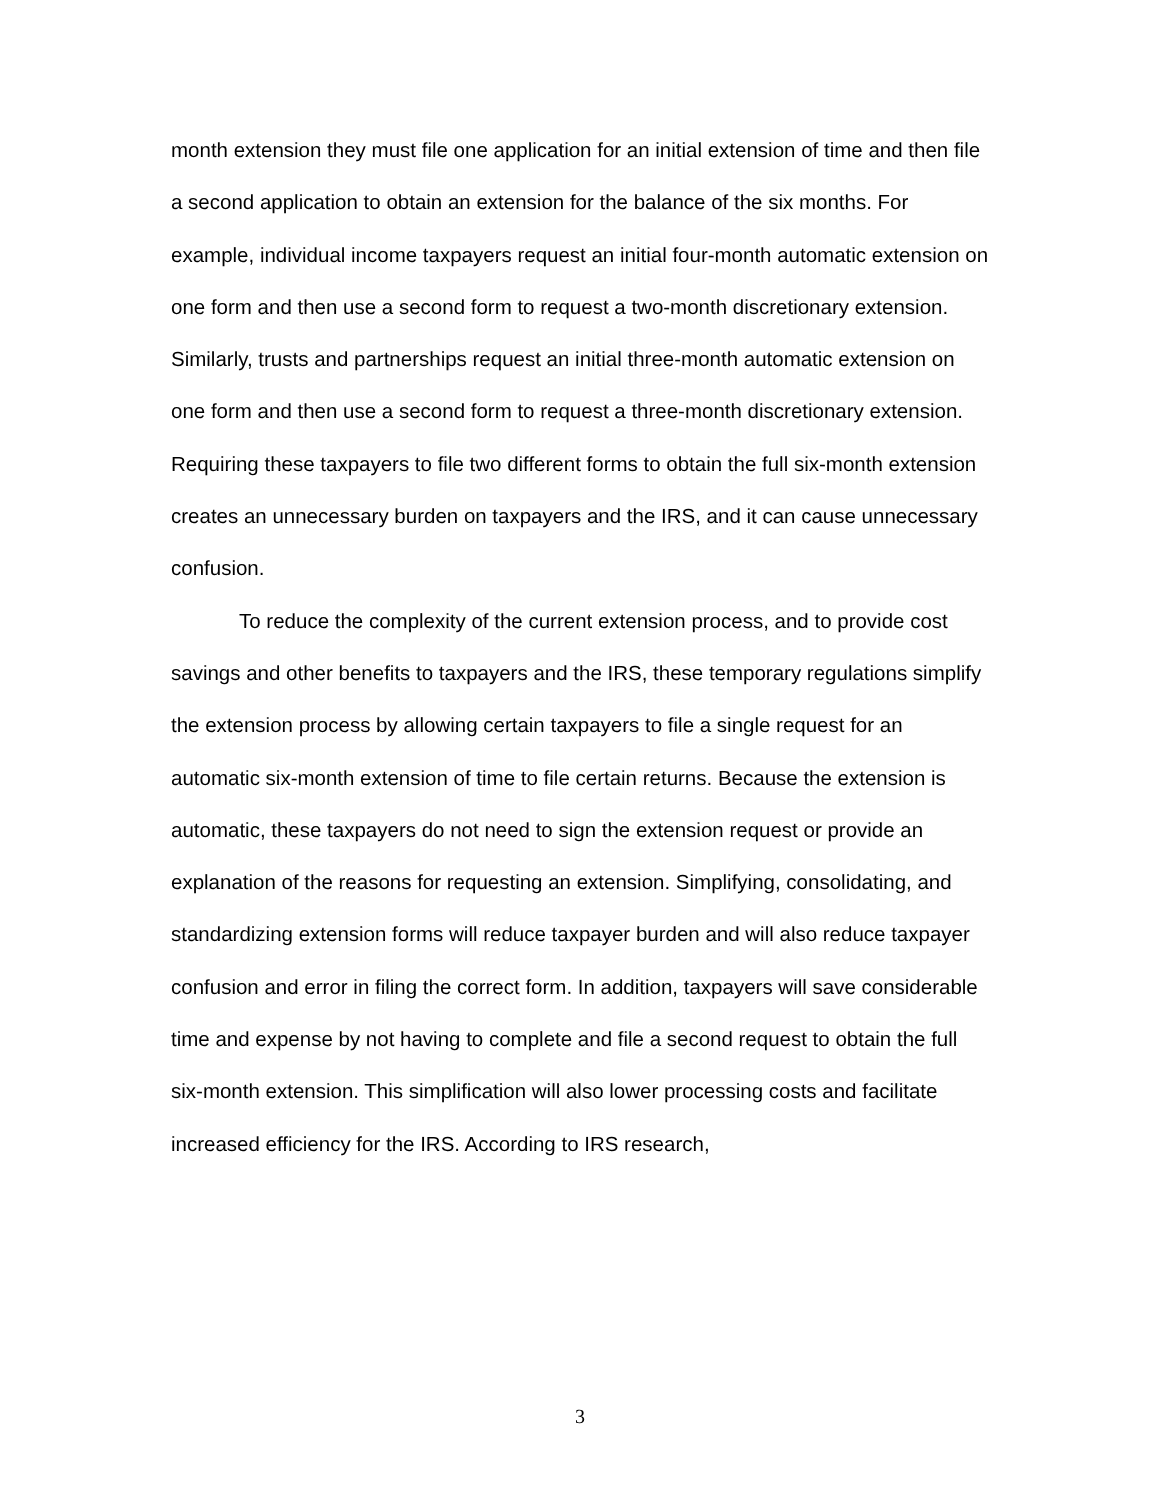month extension they must file one application for an initial extension of time and then file a second application to obtain an extension for the balance of the six months. For example, individual income taxpayers request an initial four-month automatic extension on one form and then use a second form to request a two-month discretionary extension. Similarly, trusts and partnerships request an initial three-month automatic extension on one form and then use a second form to request a three-month discretionary extension. Requiring these taxpayers to file two different forms to obtain the full six-month extension creates an unnecessary burden on taxpayers and the IRS, and it can cause unnecessary confusion.
To reduce the complexity of the current extension process, and to provide cost savings and other benefits to taxpayers and the IRS, these temporary regulations simplify the extension process by allowing certain taxpayers to file a single request for an automatic six-month extension of time to file certain returns. Because the extension is automatic, these taxpayers do not need to sign the extension request or provide an explanation of the reasons for requesting an extension. Simplifying, consolidating, and standardizing extension forms will reduce taxpayer burden and will also reduce taxpayer confusion and error in filing the correct form. In addition, taxpayers will save considerable time and expense by not having to complete and file a second request to obtain the full six-month extension. This simplification will also lower processing costs and facilitate increased efficiency for the IRS. According to IRS research,
3